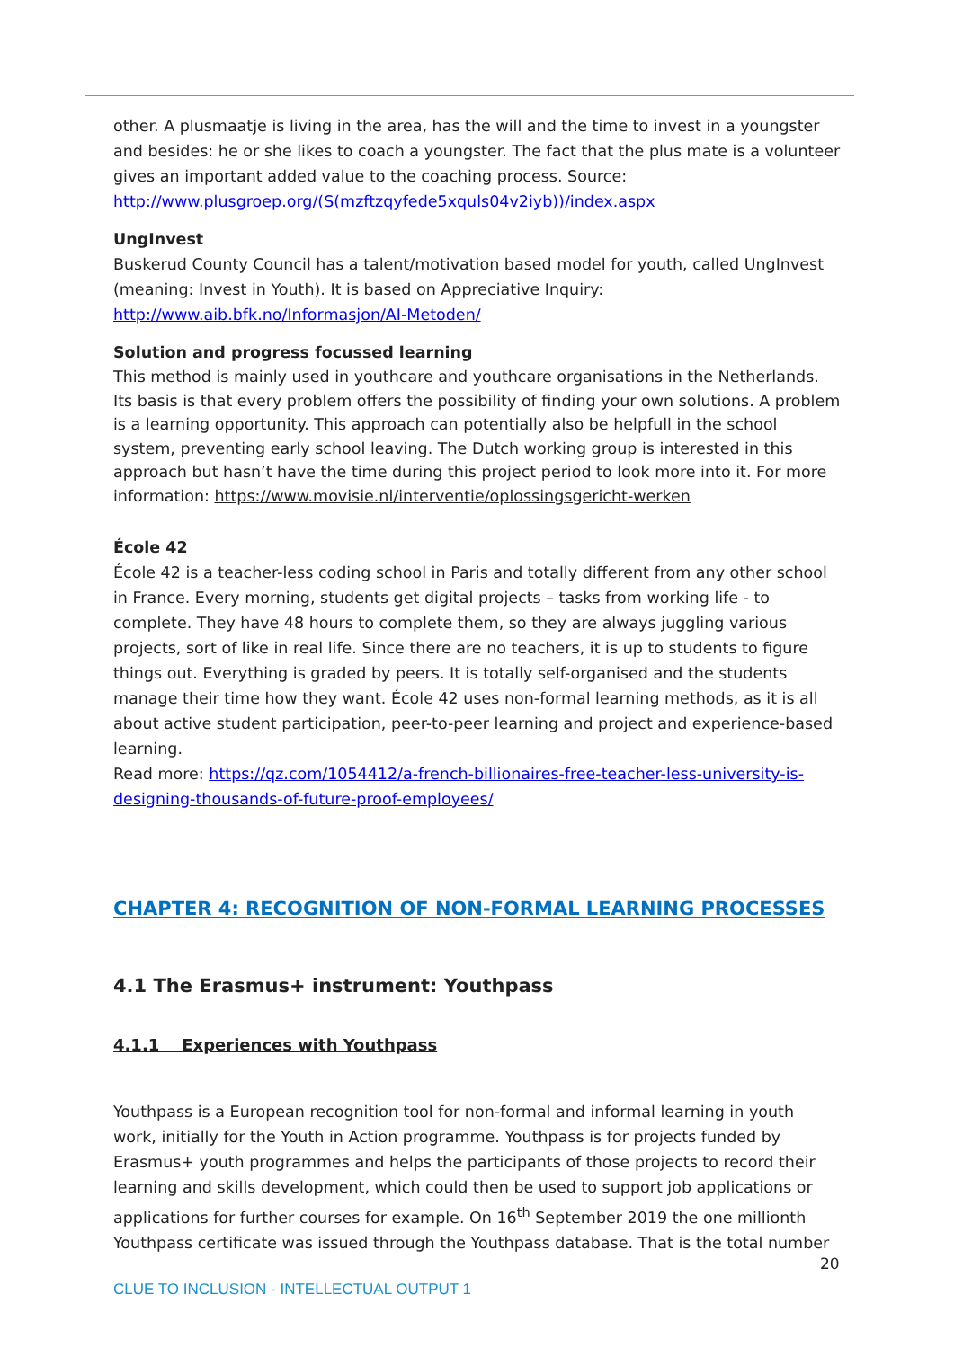other. A plusmaatje is living in the area, has the will and the time to invest in a youngster and besides: he or she likes to coach a youngster. The fact that the plus mate is a volunteer gives an important added value to the coaching process. Source: http://www.plusgroep.org/(S(mzftzqyfede5xquls04v2iyb))/index.aspx
UngInvest
Buskerud County Council has a talent/motivation based model for youth, called UngInvest (meaning: Invest in Youth). It is based on Appreciative Inquiry: http://www.aib.bfk.no/Informasjon/AI-Metoden/
Solution and progress focussed learning
This method is mainly used in youthcare and youthcare organisations in the Netherlands. Its basis is that every problem offers the possibility of finding your own solutions. A problem is a learning opportunity. This approach can potentially also be helpfull in the school system, preventing early school leaving. The Dutch working group is interested in this approach but hasn’t have the time during this project period to look more into it. For more information: https://www.movisie.nl/interventie/oplossingsgericht-werken
École 42
École 42 is a teacher-less coding school in Paris and totally different from any other school in France. Every morning, students get digital projects – tasks from working life - to complete. They have 48 hours to complete them, so they are always juggling various projects, sort of like in real life. Since there are no teachers, it is up to students to figure things out. Everything is graded by peers. It is totally self-organised and the students manage their time how they want. École 42 uses non-formal learning methods, as it is all about active student participation, peer-to-peer learning and project and experience-based learning.
Read more: https://qz.com/1054412/a-french-billionaires-free-teacher-less-university-is-designing-thousands-of-future-proof-employees/
CHAPTER 4: RECOGNITION OF NON-FORMAL LEARNING PROCESSES
4.1 The Erasmus+ instrument: Youthpass
4.1.1 Experiences with Youthpass
Youthpass is a European recognition tool for non-formal and informal learning in youth work, initially for the Youth in Action programme. Youthpass is for projects funded by Erasmus+ youth programmes and helps the participants of those projects to record their learning and skills development, which could then be used to support job applications or applications for further courses for example. On 16<sup>th</sup> September 2019 the one millionth Youthpass certificate was issued through the Youthpass database. That is the total number
20
CLUE TO INCLUSION - INTELLECTUAL OUTPUT 1